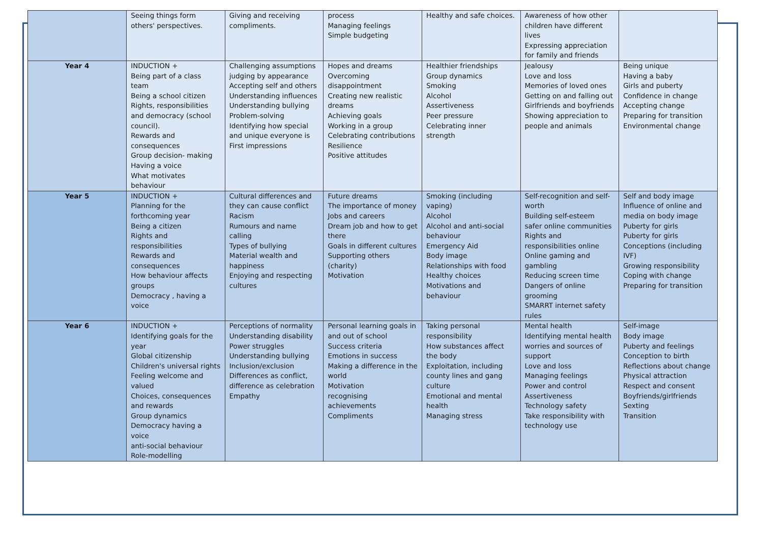| | Seeing things form others' perspectives. | Giving and receiving compliments. | process Managing feelings Simple budgeting | Healthy and safe choices. | Awareness of how other children have different lives Expressing appreciation for family and friends | |
| Year 4 | INDUCTION + Being part of a class team Being a school citizen Rights, responsibilities and democracy (school council). Rewards and consequences Group decision- making Having a voice What motivates behaviour | Challenging assumptions judging by appearance Accepting self and others Understanding influences Understanding bullying Problem-solving Identifying how special and unique everyone is First impressions | Hopes and dreams Overcoming disappointment Creating new realistic dreams Achieving goals Working in a group Celebrating contributions Resilience Positive attitudes | Healthier friendships Group dynamics Smoking Alcohol Assertiveness Peer pressure Celebrating inner strength | Jealousy Love and loss Memories of loved ones Getting on and falling out Girlfriends and boyfriends Showing appreciation to people and animals | Being unique Having a baby Girls and puberty Confidence in change Accepting change Preparing for transition Environmental change |
| Year 5 | INDUCTION + Planning for the forthcoming year Being a citizen Rights and responsibilities Rewards and consequences How behaviour affects groups Democracy , having a voice | Cultural differences and they can cause conflict Racism Rumours and name calling Types of bullying Material wealth and happiness Enjoying and respecting cultures | Future dreams The importance of money Jobs and careers Dream job and how to get there Goals in different cultures Supporting others (charity) Motivation | Smoking (including vaping) Alcohol Alcohol and anti-social behaviour Emergency Aid Body image Relationships with food Healthy choices Motivations and behaviour | Self-recognition and self-worth Building self-esteem safer online communities Rights and responsibilities online Online gaming and gambling Reducing screen time Dangers of online grooming SMARRT internet safety rules | Self and body image Influence of online and media on body image Puberty for girls Puberty for girls Conceptions (including IVF) Growing responsibility Coping with change Preparing for transition |
| Year 6 | INDUCTION + Identifying goals for the year Global citizenship Children's universal rights Feeling welcome and valued Choices, consequences and rewards Group dynamics Democracy having a voice anti-social behaviour Role-modelling | Perceptions of normality Understanding disability Power struggles Understanding bullying Inclusion/exclusion Differences as conflict, difference as celebration Empathy | Personal learning goals in and out of school Success criteria Emotions in success Making a difference in the world Motivation recognising achievements Compliments | Taking personal responsibility How substances affect the body Exploitation, including county lines and gang culture Emotional and mental health Managing stress | Mental health Identifying mental health worries and sources of support Love and loss Managing feelings Power and control Assertiveness Technology safety Take responsibility with technology use | Self-image Body image Puberty and feelings Conception to birth Reflections about change Physical attraction Respect and consent Boyfriends/girlfriends Sexting Transition |